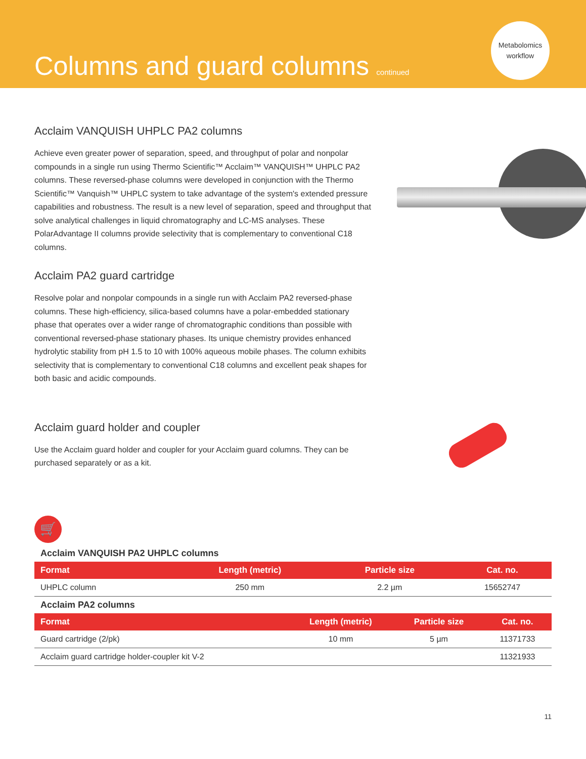Columns and guard columns continued
Metabolomics
workflow
Acclaim VANQUISH UHPLC PA2 columns
Achieve even greater power of separation, speed, and throughput of polar and nonpolar compounds in a single run using Thermo Scientific™ Acclaim™ VANQUISH™ UHPLC PA2 columns. These reversed-phase columns were developed in conjunction with the Thermo Scientific™ Vanquish™ UHPLC system to take advantage of the system's extended pressure capabilities and robustness. The result is a new level of separation, speed and throughput that solve analytical challenges in liquid chromatography and LC-MS analyses. These PolarAdvantage II columns provide selectivity that is complementary to conventional C18 columns.
Acclaim PA2 guard cartridge
Resolve polar and nonpolar compounds in a single run with Acclaim PA2 reversed-phase columns. These high-efficiency, silica-based columns have a polar-embedded stationary phase that operates over a wider range of chromatographic conditions than possible with conventional reversed-phase stationary phases. Its unique chemistry provides enhanced hydrolytic stability from pH 1.5 to 10 with 100% aqueous mobile phases. The column exhibits selectivity that is complementary to conventional C18 columns and excellent peak shapes for both basic and acidic compounds.
Acclaim guard holder and coupler
Use the Acclaim guard holder and coupler for your Acclaim guard columns. They can be purchased separately or as a kit.
🛒
Acclaim VANQUISH PA2 UHPLC columns
| Format | Length (metric) | Particle size | Cat. no. |
| --- | --- | --- | --- |
| UHPLC column | 250 mm | 2.2 µm | 15652747 |
Acclaim PA2 columns
| Format | Length (metric) | Particle size | Cat. no. |
| --- | --- | --- | --- |
| Guard cartridge (2/pk) | 10 mm | 5 µm | 11371733 |
| Acclaim guard cartridge holder-coupler kit V-2 | | | 11321933 |
11